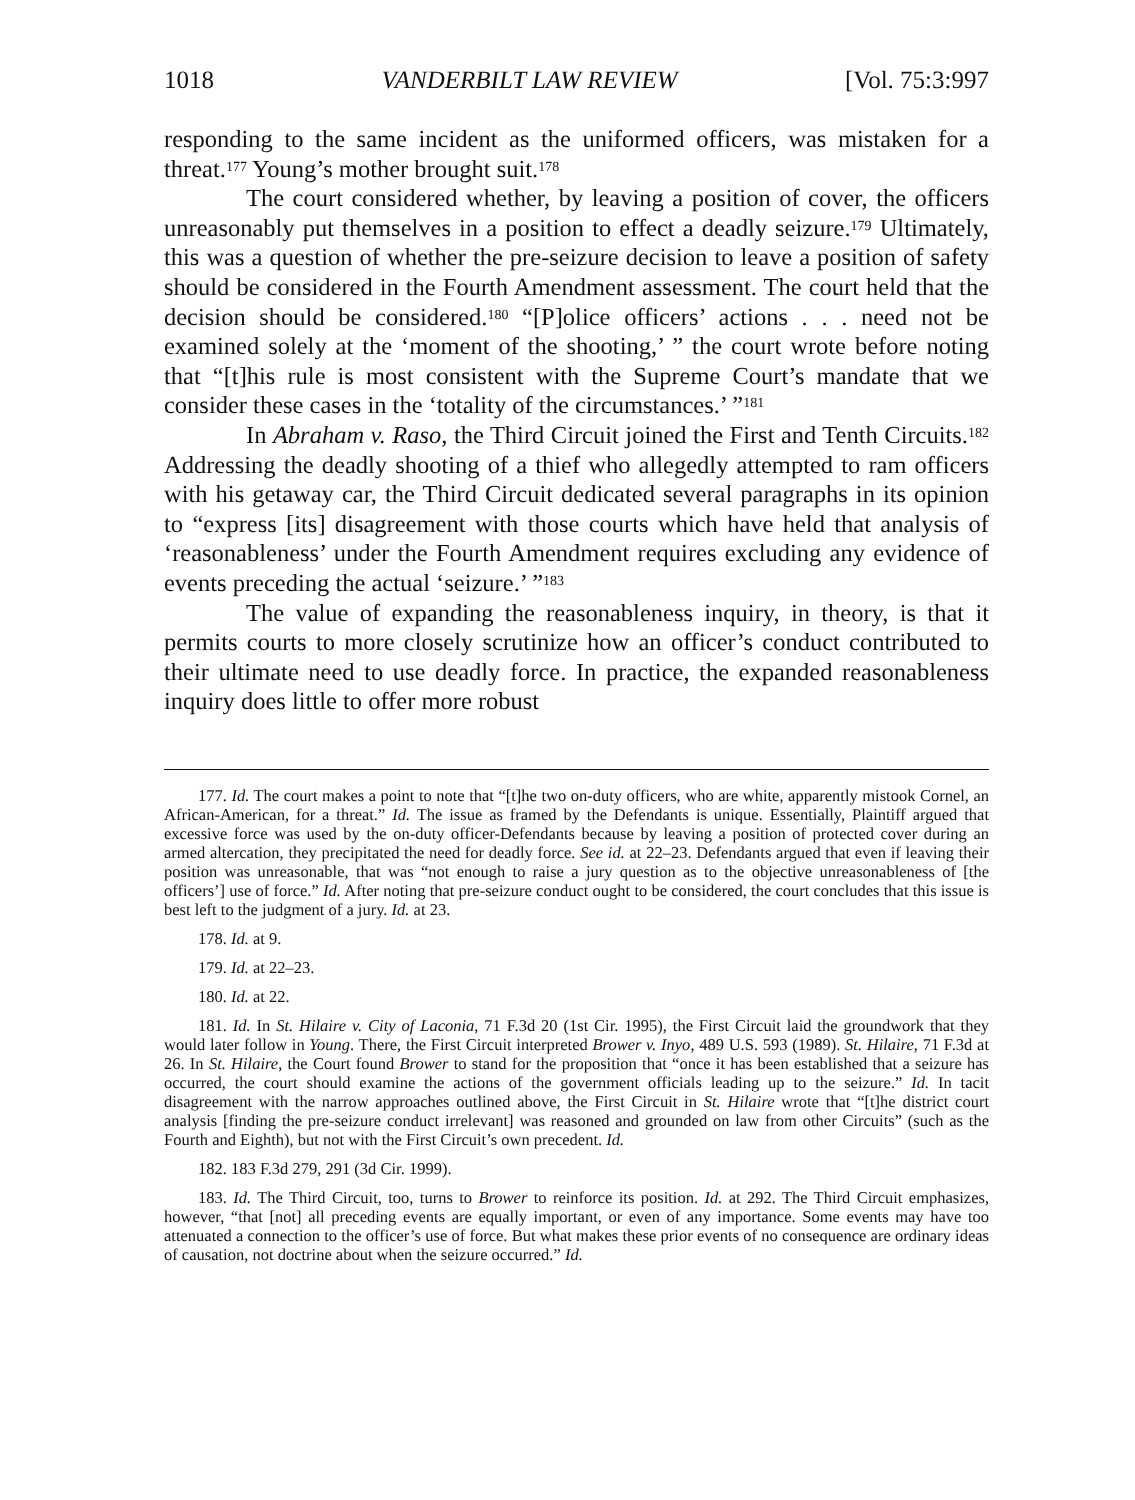1018 VANDERBILT LAW REVIEW [Vol. 75:3:997
responding to the same incident as the uniformed officers, was mistaken for a threat.<sup>177</sup> Young’s mother brought suit.<sup>178</sup>
The court considered whether, by leaving a position of cover, the officers unreasonably put themselves in a position to effect a deadly seizure.<sup>179</sup> Ultimately, this was a question of whether the pre-seizure decision to leave a position of safety should be considered in the Fourth Amendment assessment. The court held that the decision should be considered.<sup>180</sup> “[P]olice officers’ actions . . . need not be examined solely at the ‘moment of the shooting,’ ” the court wrote before noting that “[t]his rule is most consistent with the Supreme Court’s mandate that we consider these cases in the ‘totality of the circumstances.’ ”<sup>181</sup>
In Abraham v. Raso, the Third Circuit joined the First and Tenth Circuits.<sup>182</sup> Addressing the deadly shooting of a thief who allegedly attempted to ram officers with his getaway car, the Third Circuit dedicated several paragraphs in its opinion to “express [its] disagreement with those courts which have held that analysis of ‘reasonableness’ under the Fourth Amendment requires excluding any evidence of events preceding the actual ‘seizure.’ ”<sup>183</sup>
The value of expanding the reasonableness inquiry, in theory, is that it permits courts to more closely scrutinize how an officer’s conduct contributed to their ultimate need to use deadly force. In practice, the expanded reasonableness inquiry does little to offer more robust
177. Id. The court makes a point to note that “[t]he two on-duty officers, who are white, apparently mistook Cornel, an African-American, for a threat.” Id. The issue as framed by the Defendants is unique. Essentially, Plaintiff argued that excessive force was used by the on-duty officer-Defendants because by leaving a position of protected cover during an armed altercation, they precipitated the need for deadly force. See id. at 22–23. Defendants argued that even if leaving their position was unreasonable, that was “not enough to raise a jury question as to the objective unreasonableness of [the officers’] use of force.” Id. After noting that pre-seizure conduct ought to be considered, the court concludes that this issue is best left to the judgment of a jury. Id. at 23.
178. Id. at 9.
179. Id. at 22–23.
180. Id. at 22.
181. Id. In St. Hilaire v. City of Laconia, 71 F.3d 20 (1st Cir. 1995), the First Circuit laid the groundwork that they would later follow in Young. There, the First Circuit interpreted Brower v. Inyo, 489 U.S. 593 (1989). St. Hilaire, 71 F.3d at 26. In St. Hilaire, the Court found Brower to stand for the proposition that “once it has been established that a seizure has occurred, the court should examine the actions of the government officials leading up to the seizure.” Id. In tacit disagreement with the narrow approaches outlined above, the First Circuit in St. Hilaire wrote that “[t]he district court analysis [finding the pre-seizure conduct irrelevant] was reasoned and grounded on law from other Circuits” (such as the Fourth and Eighth), but not with the First Circuit’s own precedent. Id.
182. 183 F.3d 279, 291 (3d Cir. 1999).
183. Id. The Third Circuit, too, turns to Brower to reinforce its position. Id. at 292. The Third Circuit emphasizes, however, “that [not] all preceding events are equally important, or even of any importance. Some events may have too attenuated a connection to the officer’s use of force. But what makes these prior events of no consequence are ordinary ideas of causation, not doctrine about when the seizure occurred.” Id.